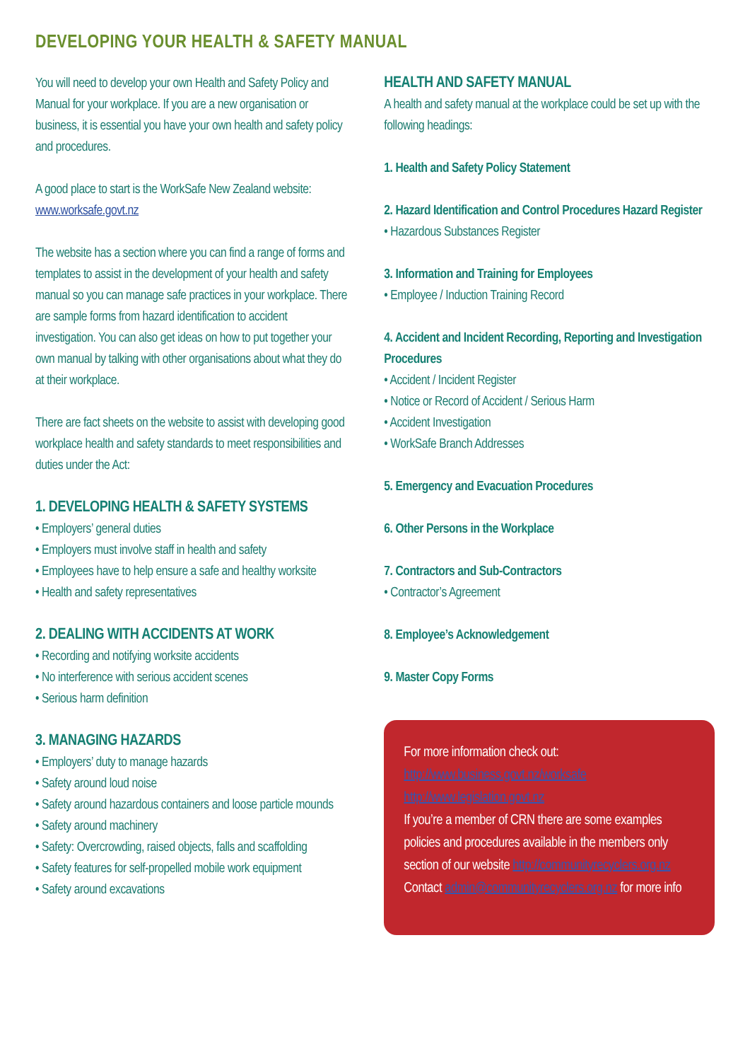DEVELOPING YOUR HEALTH & SAFETY MANUAL
You will need to develop your own Health and Safety Policy and Manual for your workplace. If you are a new organisation or business, it is essential you have your own health and safety policy and procedures.
A good place to start is the WorkSafe New Zealand website: www.worksafe.govt.nz
The website has a section where you can find a range of forms and templates to assist in the development of your health and safety manual so you can manage safe practices in your workplace. There are sample forms from hazard identification to accident investigation. You can also get ideas on how to put together your own manual by talking with other organisations about what they do at their workplace.
There are fact sheets on the website to assist with developing good workplace health and safety standards to meet responsibilities and duties under the Act:
1. DEVELOPING HEALTH & SAFETY SYSTEMS
• Employers’ general duties
• Employers must involve staff in health and safety
• Employees have to help ensure a safe and healthy worksite
• Health and safety representatives
2. DEALING WITH ACCIDENTS AT WORK
• Recording and notifying worksite accidents
• No interference with serious accident scenes
• Serious harm definition
3. MANAGING HAZARDS
• Employers’ duty to manage hazards
• Safety around loud noise
• Safety around hazardous containers and loose particle mounds
• Safety around machinery
• Safety: Overcrowding, raised objects, falls and scaffolding
• Safety features for self-propelled mobile work equipment
• Safety around excavations
HEALTH AND SAFETY MANUAL
A health and safety manual at the workplace could be set up with the following headings:
1. Health and Safety Policy Statement
2. Hazard Identification and Control Procedures Hazard Register
• Hazardous Substances Register
3. Information and Training for Employees
• Employee / Induction Training Record
4. Accident and Incident Recording, Reporting and Investigation Procedures
• Accident / Incident Register
• Notice or Record of Accident / Serious Harm
• Accident Investigation
• WorkSafe Branch Addresses
5. Emergency and Evacuation Procedures
6. Other Persons in the Workplace
7. Contractors and Sub-Contractors
• Contractor’s Agreement
8. Employee’s Acknowledgement
9. Master Copy Forms
For more information check out:
http://www.business.govt.nz/worksafe
http://www.legislation.govt.nz
If you’re a member of CRN there are some examples policies and procedures available in the members only section of our website http://communityrecyclers.org.nz
Contact admin@communityrecyclers.org.nz for more info